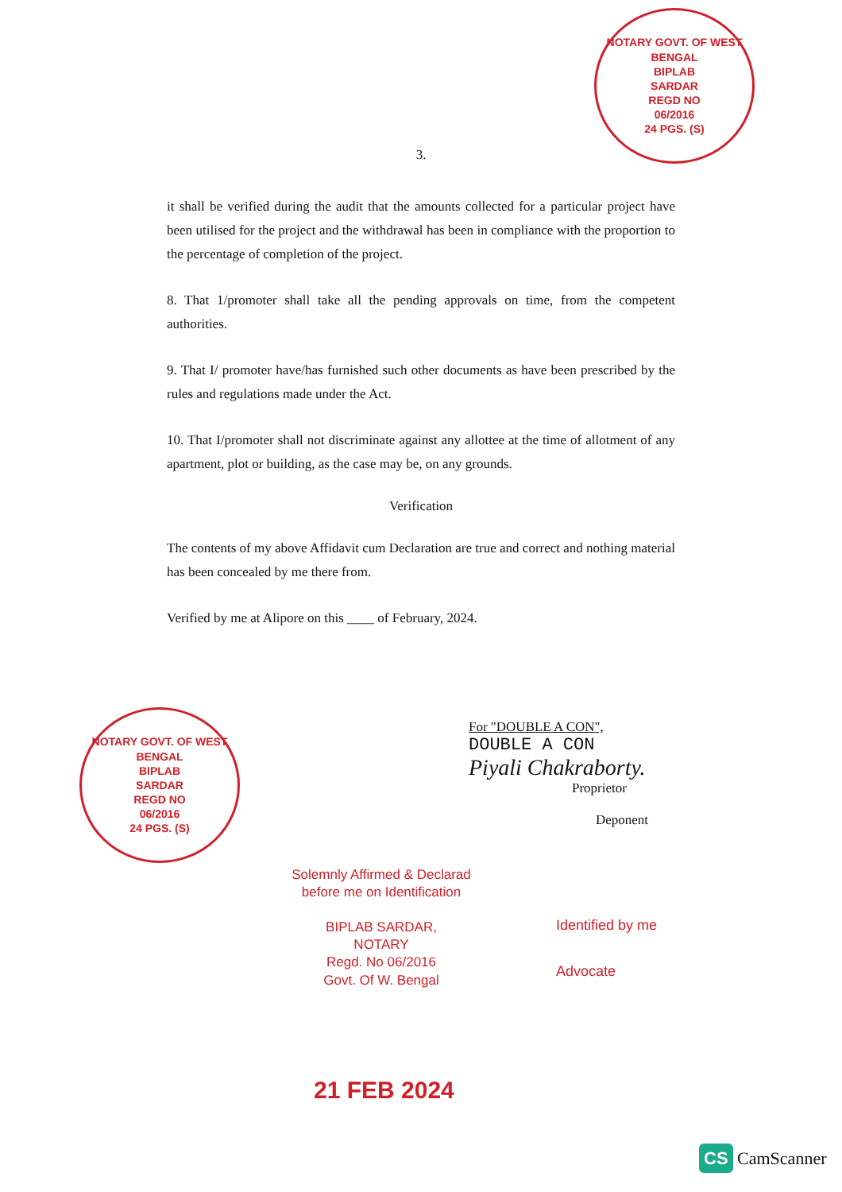NOTARY GOVT. OF WEST BENGAL
BIPLAB
SARDAR
REGD NO
06/2016
24 PGS. (S)
3.
it shall be verified during the audit that the amounts collected for a particular project have been utilised for the project and the withdrawal has been in compliance with the proportion to the percentage of completion of the project.
8. That 1/promoter shall take all the pending approvals on time, from the competent authorities.
9. That I/ promoter have/has furnished such other documents as have been prescribed by the rules and regulations made under the Act.
10. That I/promoter shall not discriminate against any allottee at the time of allotment of any apartment, plot or building, as the case may be, on any grounds.
Verification
The contents of my above Affidavit cum Declaration are true and correct and nothing material has been concealed by me there from.
Verified by me at Alipore on this ____ of February, 2024.
NOTARY GOVT. OF WEST BENGAL
BIPLAB
SARDAR
REGD NO
06/2016
24 PGS. (S)
For "DOUBLE A CON",
DOUBLE A CON
Piyali Chakraborty.
Proprietor
Deponent
Solemnly Affirmed & Declarad
before me on Identification
BIPLAB SARDAR,
NOTARY
Regd. No 06/2016
Govt. Of W. Bengal
Identified by me
Advocate
21 FEB 2024
CS CamScanner